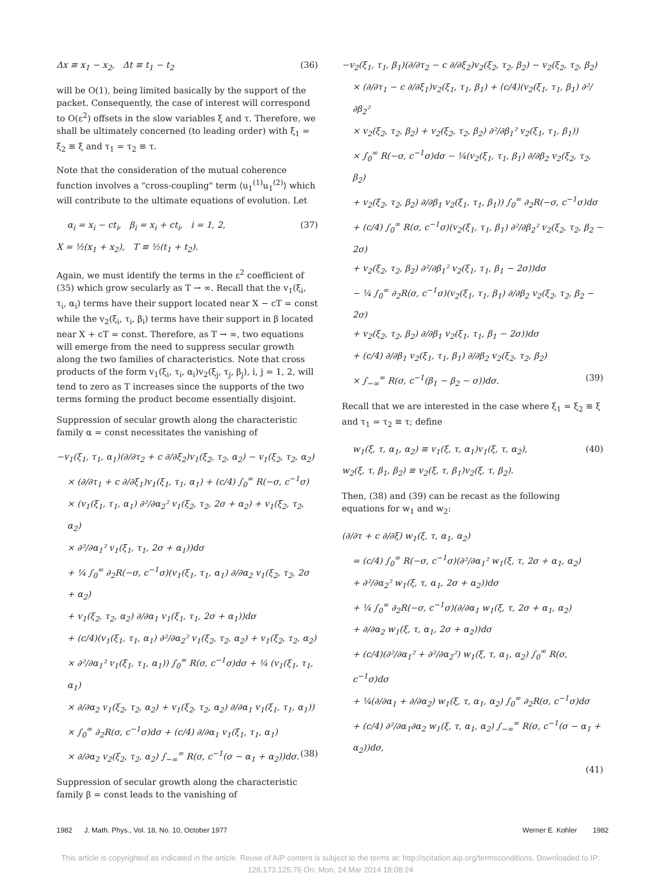Δx ≡ x<sub>1</sub> − x<sub>2</sub>, Δt ≡ t<sub>1</sub> − t<sub>2</sub> (36)
will be O(1), being limited basically by the support of the packet. Consequently, the case of interest will correspond to O(ε<sup>2</sup>) offsets in the slow variables ξ and τ. Therefore, we shall be ultimately concerned (to leading order) with ξ<sub>1</sub> = ξ<sub>2</sub> ≡ ξ and τ<sub>1</sub> = τ<sub>2</sub> ≡ τ.
Note that the consideration of the mutual coherence function involves a "cross-coupling" term ⟨u<sub>1</sub><sup>(1)</sup>u<sub>1</sub><sup>(2)</sup>⟩ which will contribute to the ultimate equations of evolution. Let
(37)
α<sub>i</sub> = x<sub>i</sub> − ct<sub>i</sub>, β<sub>i</sub> = x<sub>i</sub> + ct<sub>i</sub>, i = 1, 2,
X = ½(x<sub>1</sub> + x<sub>2</sub>), T ≡ ½(t<sub>1</sub> + t<sub>2</sub>).
Again, we must identify the terms in the ε<sup>2</sup> coefficient of (35) which grow secularly as T → ∞. Recall that the v<sub>1</sub>(ξ<sub>i</sub>, τ<sub>i</sub>, α<sub>i</sub>) terms have their support located near X − cT = const while the v<sub>2</sub>(ξ<sub>i</sub>, τ<sub>i</sub>, β<sub>i</sub>) terms have their support in β located near X + cT = const. Therefore, as T → ∞, two equations will emerge from the need to suppress secular growth along the two families of characteristics. Note that cross products of the form v<sub>1</sub>(ξ<sub>i</sub>, τ<sub>i</sub>, α<sub>i</sub>)v<sub>2</sub>(ξ<sub>j</sub>, τ<sub>j</sub>, β<sub>j</sub>), i, j = 1, 2, will tend to zero as T increases since the supports of the two terms forming the product become essentially disjoint.
Suppression of secular growth along the characteristic family α = const necessitates the vanishing of
−v<sub>1</sub>(ξ<sub>1</sub>, τ<sub>1</sub>, α<sub>1</sub>)(∂/∂τ<sub>2</sub> + c ∂/∂ξ<sub>2</sub>)v<sub>1</sub>(ξ<sub>2</sub>, τ<sub>2</sub>, α<sub>2</sub>) − v<sub>1</sub>(ξ<sub>2</sub>, τ<sub>2</sub>, α<sub>2</sub>)
× (∂/∂τ<sub>1</sub> + c ∂/∂ξ<sub>1</sub>)v<sub>1</sub>(ξ<sub>1</sub>, τ<sub>1</sub>, α<sub>1</sub>) + (c/4) ∫<sub>0</sub><sup>∞</sup> R(−σ, c<sup>−1</sup>σ)
× (v<sub>1</sub>(ξ<sub>1</sub>, τ<sub>1</sub>, α<sub>1</sub>) ∂²/∂α<sub>2</sub>² v<sub>1</sub>(ξ<sub>2</sub>, τ<sub>2</sub>, 2σ + α<sub>2</sub>) + v<sub>1</sub>(ξ<sub>2</sub>, τ<sub>2</sub>, α<sub>2</sub>)
× ∂²/∂α<sub>1</sub>² v<sub>1</sub>(ξ<sub>1</sub>, τ<sub>1</sub>, 2σ + α<sub>1</sub>))dσ
+ ¼ ∫<sub>0</sub><sup>∞</sup> ∂<sub>2</sub>R(−σ, c<sup>−1</sup>σ)(v<sub>1</sub>(ξ<sub>1</sub>, τ<sub>1</sub>, α<sub>1</sub>) ∂/∂α<sub>2</sub> v<sub>1</sub>(ξ<sub>2</sub>, τ<sub>2</sub>, 2σ + α<sub>2</sub>)
+ v<sub>1</sub>(ξ<sub>2</sub>, τ<sub>2</sub>, α<sub>2</sub>) ∂/∂α<sub>1</sub> v<sub>1</sub>(ξ<sub>1</sub>, τ<sub>1</sub>, 2σ + α<sub>1</sub>))dσ
+ (c/4)(v<sub>1</sub>(ξ<sub>1</sub>, τ<sub>1</sub>, α<sub>1</sub>) ∂²/∂α<sub>2</sub>² v<sub>1</sub>(ξ<sub>2</sub>, τ<sub>2</sub>, α<sub>2</sub>) + v<sub>1</sub>(ξ<sub>2</sub>, τ<sub>2</sub>, α<sub>2</sub>)
× ∂²/∂α<sub>1</sub>² v<sub>1</sub>(ξ<sub>1</sub>, τ<sub>1</sub>, α<sub>1</sub>)) ∫<sub>0</sub><sup>∞</sup> R(σ, c<sup>−1</sup>σ)dσ + ¼ (v<sub>1</sub>(ξ<sub>1</sub>, τ<sub>1</sub>, α<sub>1</sub>)
× ∂/∂α<sub>2</sub> v<sub>1</sub>(ξ<sub>2</sub>, τ<sub>2</sub>, α<sub>2</sub>) + v<sub>1</sub>(ξ<sub>2</sub>, τ<sub>2</sub>, α<sub>2</sub>) ∂/∂α<sub>1</sub> v<sub>1</sub>(ξ<sub>1</sub>, τ<sub>1</sub>, α<sub>1</sub>))
× ∫<sub>0</sub><sup>∞</sup> ∂<sub>2</sub>R(σ, c<sup>−1</sup>σ)dσ + (c/4) ∂/∂α<sub>1</sub> v<sub>1</sub>(ξ<sub>1</sub>, τ<sub>1</sub>, α<sub>1</sub>)
× ∂/∂α<sub>2</sub> v<sub>2</sub>(ξ<sub>2</sub>, τ<sub>2</sub>, α<sub>2</sub>) ∫<sub>−∞</sub><sup>∞</sup> R(σ, c<sup>−1</sup>(σ − α<sub>1</sub> + α<sub>2</sub>))dσ. (38)
Suppression of secular growth along the characteristic family β = const leads to the vanishing of
−v<sub>2</sub>(ξ<sub>1</sub>, τ<sub>1</sub>, β<sub>1</sub>)(∂/∂τ<sub>2</sub> − c ∂/∂ξ<sub>2</sub>)v<sub>2</sub>(ξ<sub>2</sub>, τ<sub>2</sub>, β<sub>2</sub>) − v<sub>2</sub>(ξ<sub>2</sub>, τ<sub>2</sub>, β<sub>2</sub>)
× (∂/∂τ<sub>1</sub> − c ∂/∂ξ<sub>1</sub>)v<sub>2</sub>(ξ<sub>1</sub>, τ<sub>1</sub>, β<sub>1</sub>) + (c/4)(v<sub>2</sub>(ξ<sub>1</sub>, τ<sub>1</sub>, β<sub>1</sub>) ∂²/∂β<sub>2</sub>²
× v<sub>2</sub>(ξ<sub>2</sub>, τ<sub>2</sub>, β<sub>2</sub>) + v<sub>2</sub>(ξ<sub>2</sub>, τ<sub>2</sub>, β<sub>2</sub>) ∂²/∂β<sub>1</sub>² v<sub>2</sub>(ξ<sub>1</sub>, τ<sub>1</sub>, β<sub>1</sub>))
× ∫<sub>0</sub><sup>∞</sup> R(−σ, c<sup>−1</sup>σ)dσ − ¼(v<sub>2</sub>(ξ<sub>1</sub>, τ<sub>1</sub>, β<sub>1</sub>) ∂/∂β<sub>2</sub> v<sub>2</sub>(ξ<sub>2</sub>, τ<sub>2</sub>, β<sub>2</sub>)
+ v<sub>2</sub>(ξ<sub>2</sub>, τ<sub>2</sub>, β<sub>2</sub>) ∂/∂β<sub>1</sub> v<sub>2</sub>(ξ<sub>1</sub>, τ<sub>1</sub>, β<sub>1</sub>)) ∫<sub>0</sub><sup>∞</sup> ∂<sub>2</sub>R(−σ, c<sup>−1</sup>σ)dσ
+ (c/4) ∫<sub>0</sub><sup>∞</sup> R(σ, c<sup>−1</sup>σ)(v<sub>2</sub>(ξ<sub>1</sub>, τ<sub>1</sub>, β<sub>1</sub>) ∂²/∂β<sub>2</sub>² v<sub>2</sub>(ξ<sub>2</sub>, τ<sub>2</sub>, β<sub>2</sub> − 2σ)
+ v<sub>2</sub>(ξ<sub>2</sub>, τ<sub>2</sub>, β<sub>2</sub>) ∂²/∂β<sub>1</sub>² v<sub>2</sub>(ξ<sub>1</sub>, τ<sub>1</sub>, β<sub>1</sub> − 2σ))dσ
− ¼ ∫<sub>0</sub><sup>∞</sup> ∂<sub>2</sub>R(σ, c<sup>−1</sup>σ)(v<sub>2</sub>(ξ<sub>1</sub>, τ<sub>1</sub>, β<sub>1</sub>) ∂/∂β<sub>2</sub> v<sub>2</sub>(ξ<sub>2</sub>, τ<sub>2</sub>, β<sub>2</sub> − 2σ)
+ v<sub>2</sub>(ξ<sub>2</sub>, τ<sub>2</sub>, β<sub>2</sub>) ∂/∂β<sub>1</sub> v<sub>2</sub>(ξ<sub>1</sub>, τ<sub>1</sub>, β<sub>1</sub> − 2σ))dσ
+ (c/4) ∂/∂β<sub>1</sub> v<sub>2</sub>(ξ<sub>1</sub>, τ<sub>1</sub>, β<sub>1</sub>) ∂/∂β<sub>2</sub> v<sub>2</sub>(ξ<sub>2</sub>, τ<sub>2</sub>, β<sub>2</sub>)
× ∫<sub>−∞</sub><sup>∞</sup> R(σ, c<sup>−1</sup>(β<sub>1</sub> − β<sub>2</sub> − σ))dσ. (39)
Recall that we are interested in the case where ξ<sub>1</sub> = ξ<sub>2</sub> ≡ ξ and τ<sub>1</sub> = τ<sub>2</sub> ≡ τ; define
(40)
w<sub>1</sub>(ξ, τ, α<sub>1</sub>, α<sub>2</sub>) ≡ v<sub>1</sub>(ξ, τ, α<sub>1</sub>)v<sub>1</sub>(ξ, τ, α<sub>2</sub>),
w<sub>2</sub>(ξ, τ, β<sub>1</sub>, β<sub>2</sub>) ≡ v<sub>2</sub>(ξ, τ, β<sub>1</sub>)v<sub>2</sub>(ξ, τ, β<sub>2</sub>).
Then, (38) and (39) can be recast as the following equations for w<sub>1</sub> and w<sub>2</sub>:
(∂/∂τ + c ∂/∂ξ) w<sub>1</sub>(ξ, τ, α<sub>1</sub>, α<sub>2</sub>)
= (c/4) ∫<sub>0</sub><sup>∞</sup> R(−σ, c<sup>−1</sup>σ)(∂²/∂α<sub>1</sub>² w<sub>1</sub>(ξ, τ, 2σ + α<sub>1</sub>, α<sub>2</sub>)
+ ∂²/∂α<sub>2</sub>² w<sub>1</sub>(ξ, τ, α<sub>1</sub>, 2σ + α<sub>2</sub>))dσ
+ ¼ ∫<sub>0</sub><sup>∞</sup> ∂<sub>2</sub>R(−σ, c<sup>−1</sup>σ)(∂/∂α<sub>1</sub> w<sub>1</sub>(ξ, τ, 2σ + α<sub>1</sub>, α<sub>2</sub>)
+ ∂/∂α<sub>2</sub> w<sub>1</sub>(ξ, τ, α<sub>1</sub>, 2σ + α<sub>2</sub>))dσ
+ (c/4)(∂²/∂α<sub>1</sub>² + ∂²/∂α<sub>2</sub>²) w<sub>1</sub>(ξ, τ, α<sub>1</sub>, α<sub>2</sub>) ∫<sub>0</sub><sup>∞</sup> R(σ, c<sup>−1</sup>σ)dσ
+ ¼(∂/∂α<sub>1</sub> + ∂/∂α<sub>2</sub>) w<sub>1</sub>(ξ, τ, α<sub>1</sub>, α<sub>2</sub>) ∫<sub>0</sub><sup>∞</sup> ∂<sub>2</sub>R(σ, c<sup>−1</sup>σ)dσ
+ (c/4) ∂²/∂α<sub>1</sub>∂α<sub>2</sub> w<sub>1</sub>(ξ, τ, α<sub>1</sub>, α<sub>2</sub>) ∫<sub>−∞</sub><sup>∞</sup> R(σ, c<sup>−1</sup>(σ − α<sub>1</sub> + α<sub>2</sub>))dσ,
(41)
1982 J. Math. Phys., Vol. 18, No. 10, October 1977 Werner E. Kohler 1982
This article is copyrighted as indicated in the article. Reuse of AIP content is subject to the terms at: http://scitation.aip.org/termsconditions. Downloaded to IP:
128.173.125.76 On: Mon, 24 Mar 2014 18:08:24